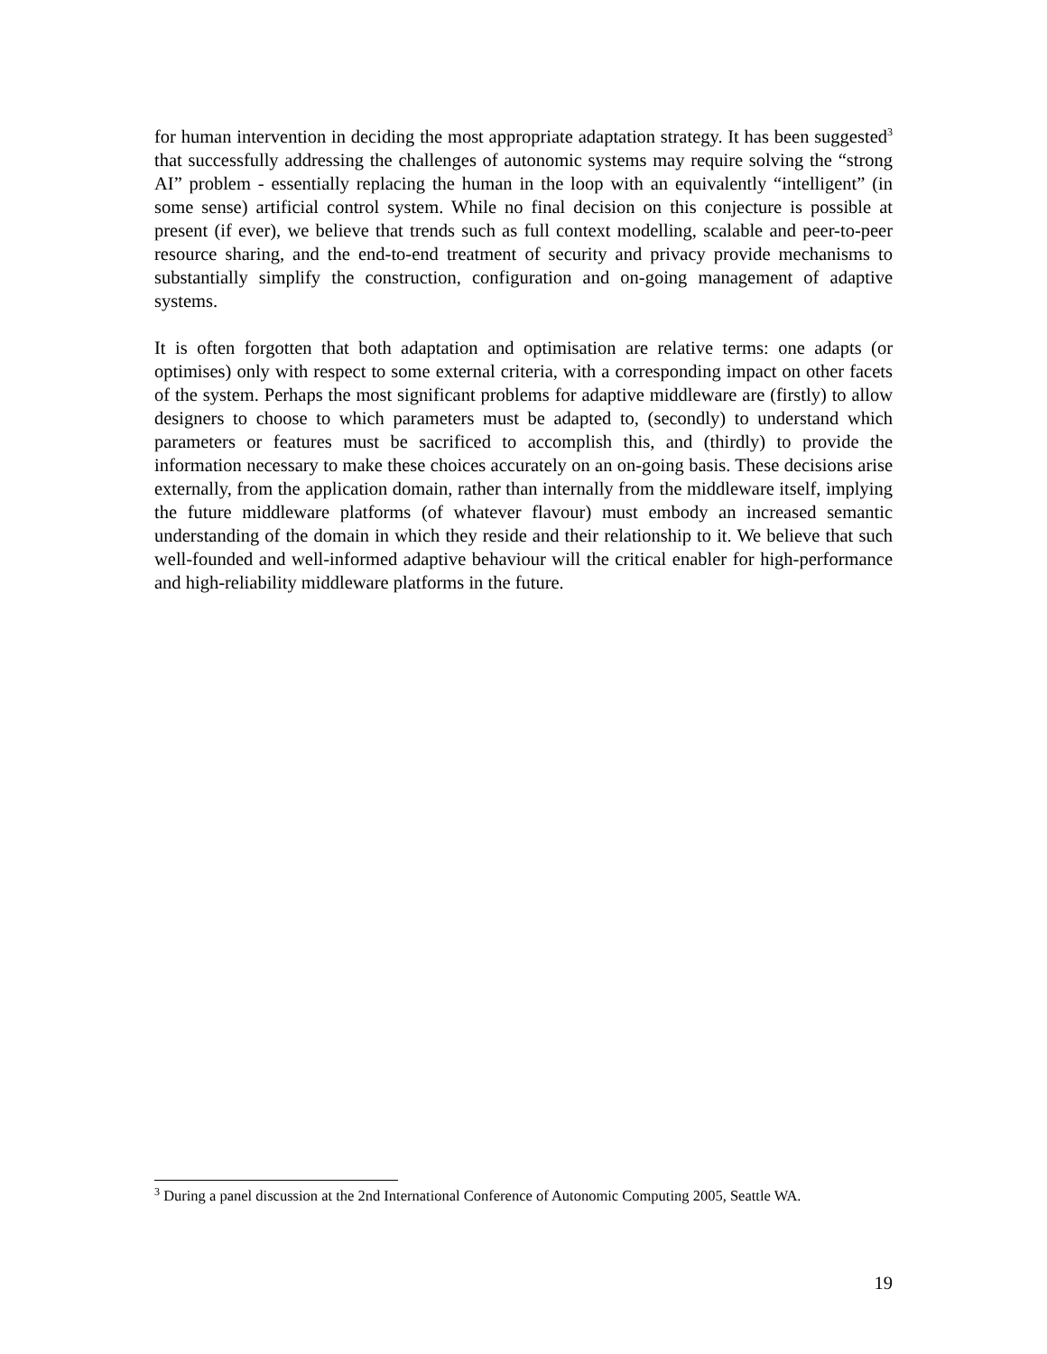for human intervention in deciding the most appropriate adaptation strategy. It has been suggested<sup>3</sup> that successfully addressing the challenges of autonomic systems may require solving the “strong AI” problem - essentially replacing the human in the loop with an equivalently “intelligent” (in some sense) artificial control system. While no final decision on this conjecture is possible at present (if ever), we believe that trends such as full context modelling, scalable and peer-to-peer resource sharing, and the end-to-end treatment of security and privacy provide mechanisms to substantially simplify the construction, configuration and on-going management of adaptive systems.
It is often forgotten that both adaptation and optimisation are relative terms: one adapts (or optimises) only with respect to some external criteria, with a corresponding impact on other facets of the system. Perhaps the most significant problems for adaptive middleware are (firstly) to allow designers to choose to which parameters must be adapted to, (secondly) to understand which parameters or features must be sacrificed to accomplish this, and (thirdly) to provide the information necessary to make these choices accurately on an on-going basis. These decisions arise externally, from the application domain, rather than internally from the middleware itself, implying the future middleware platforms (of whatever flavour) must embody an increased semantic understanding of the domain in which they reside and their relationship to it. We believe that such well-founded and well-informed adaptive behaviour will the critical enabler for high-performance and high-reliability middleware platforms in the future.
<sup>3</sup> During a panel discussion at the 2nd International Conference of Autonomic Computing 2005, Seattle WA.
19